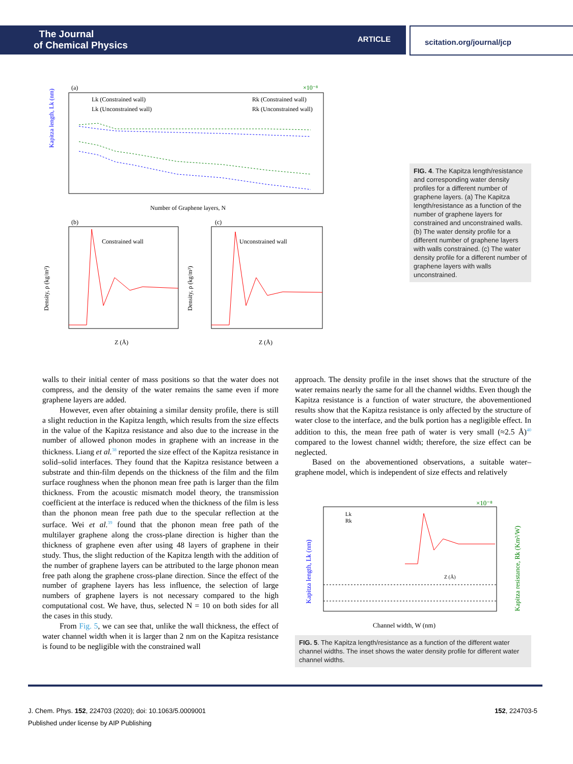The Journal
of Chemical Physics
ARTICLE
scitation.org/journal/jcp
(a)
Kapitza length, Lk (nm)
Number of Graphene layers, N
×10⁻⁸
Lk (Constrained wall)
Lk (Unconstrained wall)
Rk (Constrained wall)
Rk (Unconstrained wall)
(b)
(c)
Constrained wall
Unconstrained wall
Density, ρ (kg/m³)
Density, ρ (kg/m³)
Z (Å)
Z (Å)
FIG. 4. The Kapitza length/resistance and corresponding water density profiles for a different number of graphene layers. (a) The Kapitza length/resistance as a function of the number of graphene layers for constrained and unconstrained walls. (b) The water density profile for a different number of graphene layers with walls constrained. (c) The water density profile for a different number of graphene layers with walls unconstrained.
walls to their initial center of mass positions so that the water does not compress, and the density of the water remains the same even if more graphene layers are added.
However, even after obtaining a similar density profile, there is still a slight reduction in the Kapitza length, which results from the size effects in the value of the Kapitza resistance and also due to the increase in the number of allowed phonon modes in graphene with an increase in the thickness. Liang et al.<sup>38</sup> reported the size effect of the Kapitza resistance in solid–solid interfaces. They found that the Kapitza resistance between a substrate and thin-film depends on the thickness of the film and the film surface roughness when the phonon mean free path is larger than the film thickness. From the acoustic mismatch model theory, the transmission coefficient at the interface is reduced when the thickness of the film is less than the phonon mean free path due to the specular reflection at the surface. Wei et al.<sup>39</sup> found that the phonon mean free path of the multilayer graphene along the cross-plane direction is higher than the thickness of graphene even after using 48 layers of graphene in their study. Thus, the slight reduction of the Kapitza length with the addition of the number of graphene layers can be attributed to the large phonon mean free path along the graphene cross-plane direction. Since the effect of the number of graphene layers has less influence, the selection of large numbers of graphene layers is not necessary compared to the high computational cost. We have, thus, selected N = 10 on both sides for all the cases in this study.
From Fig. 5, we can see that, unlike the wall thickness, the effect of water channel width when it is larger than 2 nm on the Kapitza resistance is found to be negligible with the constrained wall
approach. The density profile in the inset shows that the structure of the water remains nearly the same for all the channel widths. Even though the Kapitza resistance is a function of water structure, the abovementioned results show that the Kapitza resistance is only affected by the structure of water close to the interface, and the bulk portion has a negligible effect. In addition to this, the mean free path of water is very small (≈2.5 Å)<sup>40</sup> compared to the lowest channel width; therefore, the size effect can be neglected.
Based on the abovementioned observations, a suitable water–graphene model, which is independent of size effects and relatively
Kapitza length, Lk (nm)
Kapitza resistance, Rk (Km²/W)
×10⁻⁸
Lk
Rk
Z (Å)
Channel width, W (nm)
FIG. 5. The Kapitza length/resistance as a function of the different water channel widths. The inset shows the water density profile for different water channel widths.
J. Chem. Phys. 152, 224703 (2020); doi: 10.1063/5.0009001 152, 224703-5
Published under license by AIP Publishing